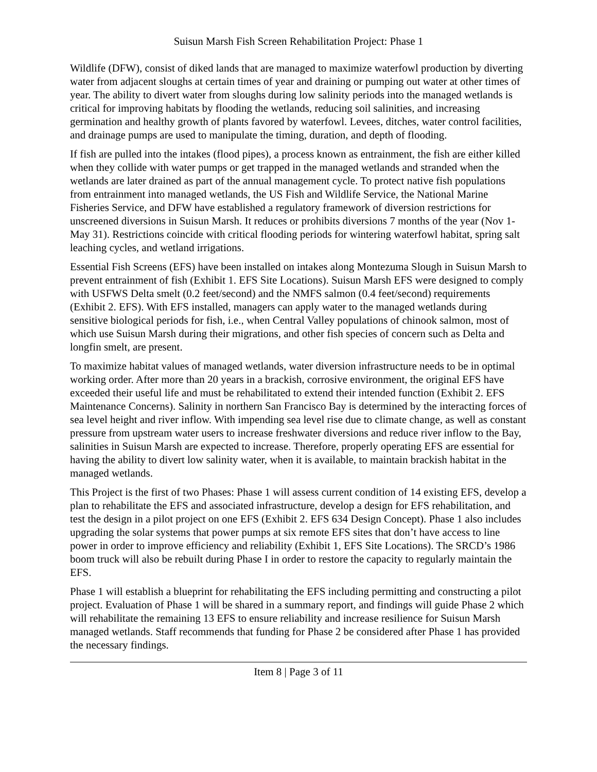Suisun Marsh Fish Screen Rehabilitation Project: Phase 1
Wildlife (DFW), consist of diked lands that are managed to maximize waterfowl production by diverting water from adjacent sloughs at certain times of year and draining or pumping out water at other times of year. The ability to divert water from sloughs during low salinity periods into the managed wetlands is critical for improving habitats by flooding the wetlands, reducing soil salinities, and increasing germination and healthy growth of plants favored by waterfowl. Levees, ditches, water control facilities, and drainage pumps are used to manipulate the timing, duration, and depth of flooding.
If fish are pulled into the intakes (flood pipes), a process known as entrainment, the fish are either killed when they collide with water pumps or get trapped in the managed wetlands and stranded when the wetlands are later drained as part of the annual management cycle. To protect native fish populations from entrainment into managed wetlands, the US Fish and Wildlife Service, the National Marine Fisheries Service, and DFW have established a regulatory framework of diversion restrictions for unscreened diversions in Suisun Marsh. It reduces or prohibits diversions 7 months of the year (Nov 1-May 31). Restrictions coincide with critical flooding periods for wintering waterfowl habitat, spring salt leaching cycles, and wetland irrigations.
Essential Fish Screens (EFS) have been installed on intakes along Montezuma Slough in Suisun Marsh to prevent entrainment of fish (Exhibit 1. EFS Site Locations). Suisun Marsh EFS were designed to comply with USFWS Delta smelt (0.2 feet/second) and the NMFS salmon (0.4 feet/second) requirements (Exhibit 2. EFS). With EFS installed, managers can apply water to the managed wetlands during sensitive biological periods for fish, i.e., when Central Valley populations of chinook salmon, most of which use Suisun Marsh during their migrations, and other fish species of concern such as Delta and longfin smelt, are present.
To maximize habitat values of managed wetlands, water diversion infrastructure needs to be in optimal working order. After more than 20 years in a brackish, corrosive environment, the original EFS have exceeded their useful life and must be rehabilitated to extend their intended function (Exhibit 2. EFS Maintenance Concerns). Salinity in northern San Francisco Bay is determined by the interacting forces of sea level height and river inflow. With impending sea level rise due to climate change, as well as constant pressure from upstream water users to increase freshwater diversions and reduce river inflow to the Bay, salinities in Suisun Marsh are expected to increase. Therefore, properly operating EFS are essential for having the ability to divert low salinity water, when it is available, to maintain brackish habitat in the managed wetlands.
This Project is the first of two Phases: Phase 1 will assess current condition of 14 existing EFS, develop a plan to rehabilitate the EFS and associated infrastructure, develop a design for EFS rehabilitation, and test the design in a pilot project on one EFS (Exhibit 2. EFS 634 Design Concept). Phase 1 also includes upgrading the solar systems that power pumps at six remote EFS sites that don’t have access to line power in order to improve efficiency and reliability (Exhibit 1, EFS Site Locations). The SRCD’s 1986 boom truck will also be rebuilt during Phase I in order to restore the capacity to regularly maintain the EFS.
Phase 1 will establish a blueprint for rehabilitating the EFS including permitting and constructing a pilot project. Evaluation of Phase 1 will be shared in a summary report, and findings will guide Phase 2 which will rehabilitate the remaining 13 EFS to ensure reliability and increase resilience for Suisun Marsh managed wetlands. Staff recommends that funding for Phase 2 be considered after Phase 1 has provided the necessary findings.
Item 8 | Page 3 of 11